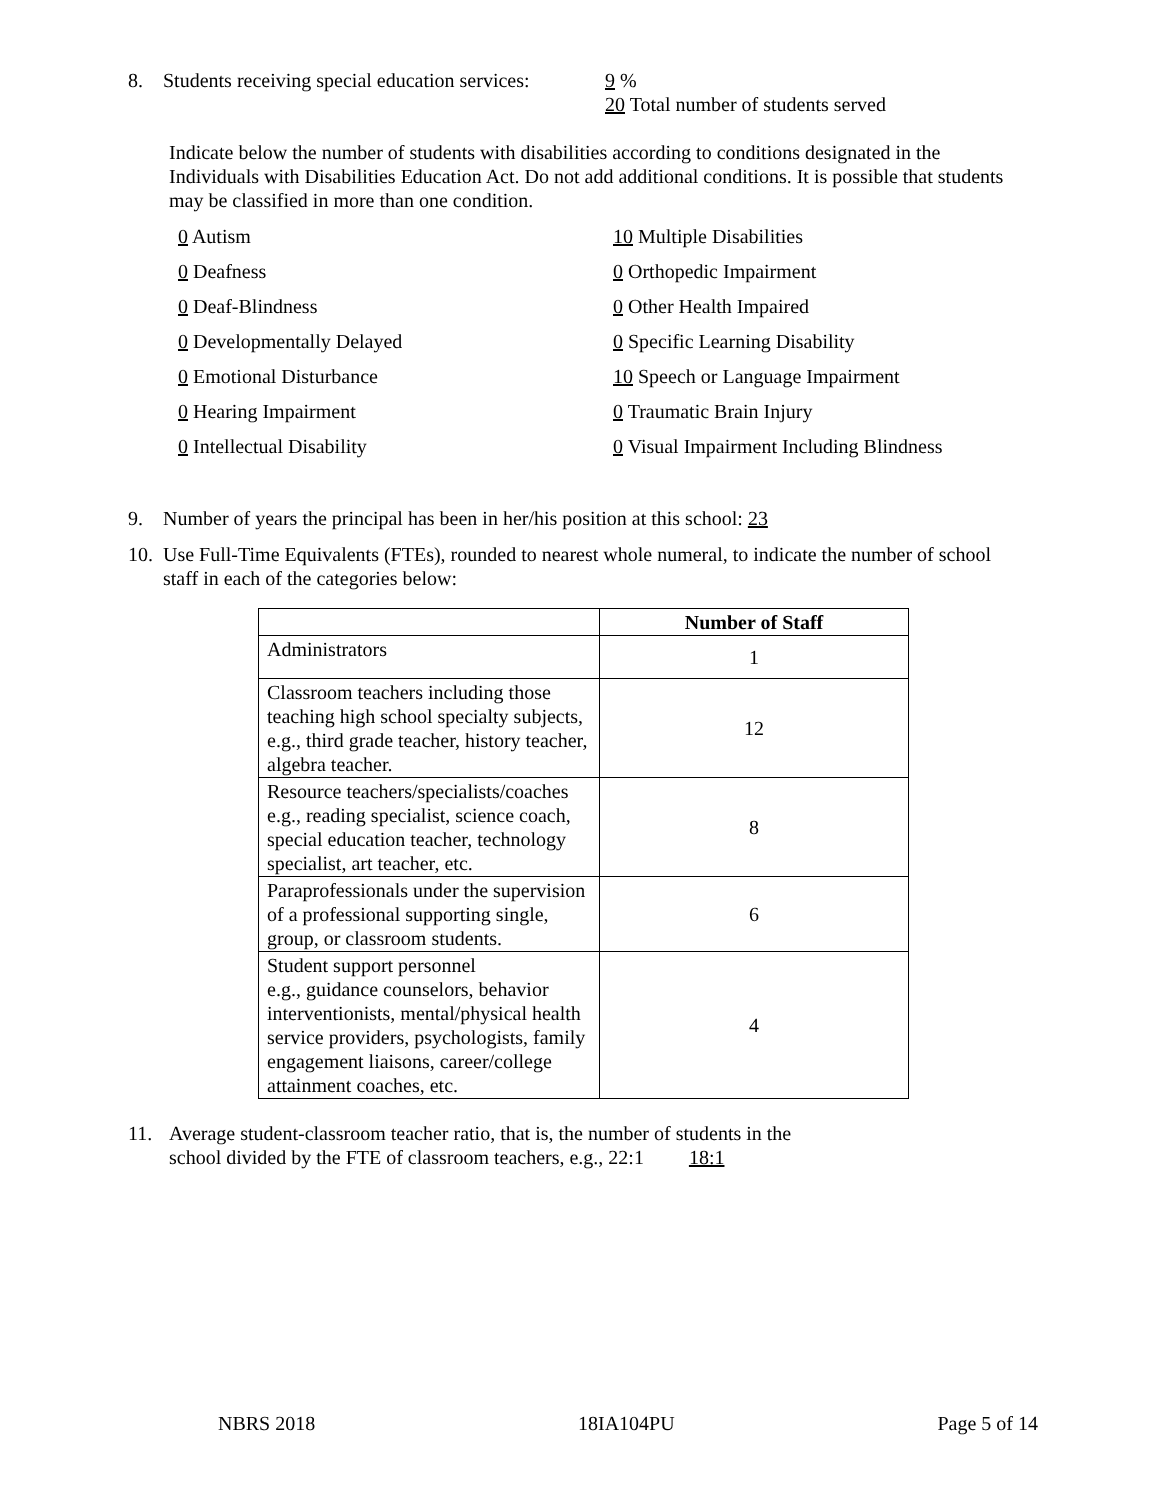8. Students receiving special education services: 9 %
20 Total number of students served
Indicate below the number of students with disabilities according to conditions designated in the Individuals with Disabilities Education Act. Do not add additional conditions. It is possible that students may be classified in more than one condition.
0 Autism
10 Multiple Disabilities
0 Deafness
0 Orthopedic Impairment
0 Deaf-Blindness
0 Other Health Impaired
0 Developmentally Delayed
0 Specific Learning Disability
0 Emotional Disturbance
10 Speech or Language Impairment
0 Hearing Impairment
0 Traumatic Brain Injury
0 Intellectual Disability
0 Visual Impairment Including Blindness
9. Number of years the principal has been in her/his position at this school: 23
10. Use Full-Time Equivalents (FTEs), rounded to nearest whole numeral, to indicate the number of school staff in each of the categories below:
| | Number of Staff |
| --- | --- |
| Administrators | 1 |
| Classroom teachers including those teaching high school specialty subjects, e.g., third grade teacher, history teacher, algebra teacher. | 12 |
| Resource teachers/specialists/coaches e.g., reading specialist, science coach, special education teacher, technology specialist, art teacher, etc. | 8 |
| Paraprofessionals under the supervision of a professional supporting single, group, or classroom students. | 6 |
| Student support personnel e.g., guidance counselors, behavior interventionists, mental/physical health service providers, psychologists, family engagement liaisons, career/college attainment coaches, etc. | 4 |
11. Average student-classroom teacher ratio, that is, the number of students in the
school divided by the FTE of classroom teachers, e.g., 22:1 18:1
NBRS 2018 18IA104PU Page 5 of 14